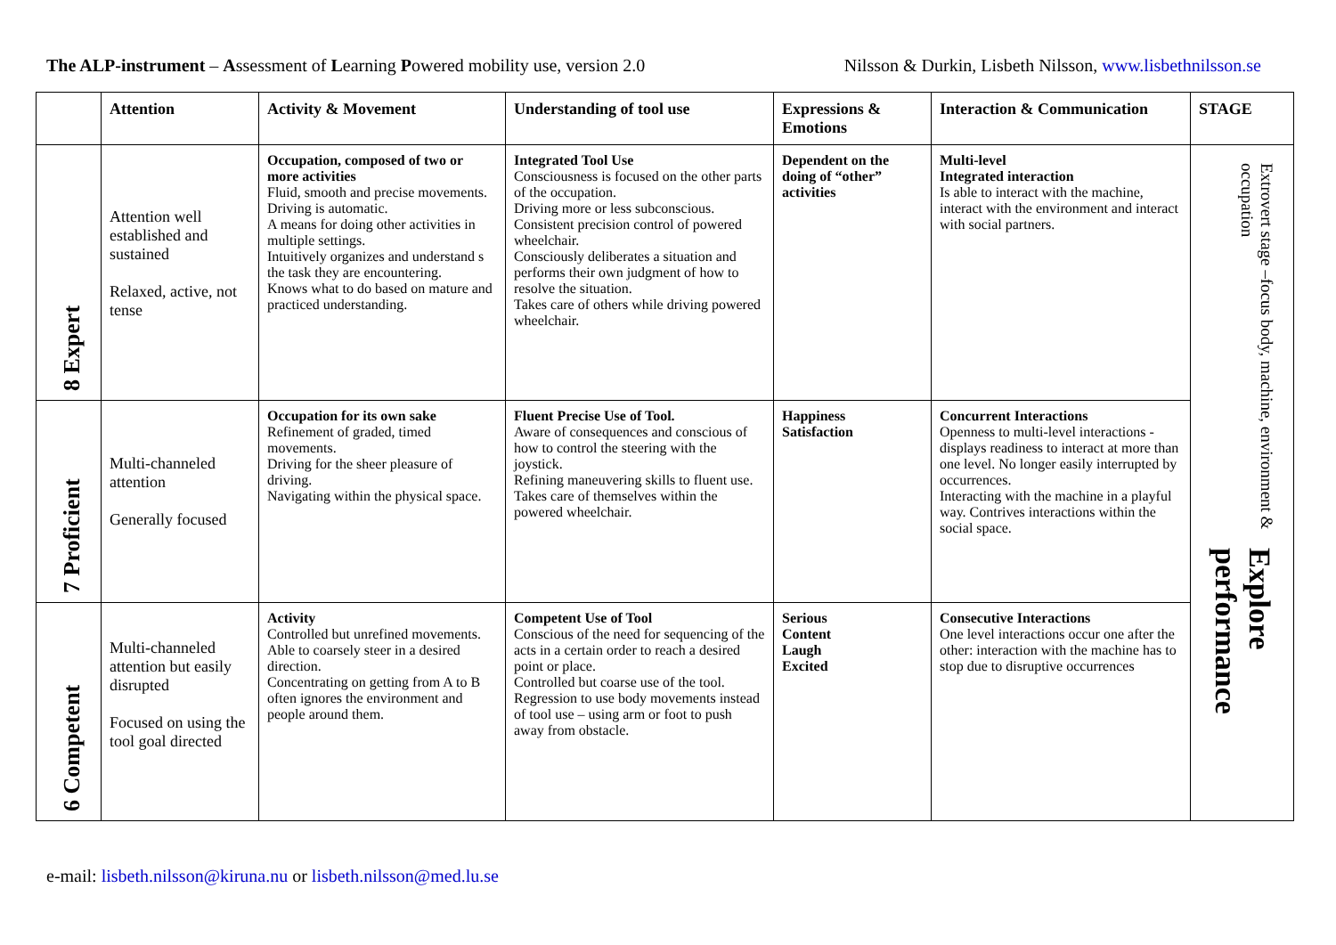The ALP-instrument – Assessment of Learning Powered mobility use, version 2.0
Nilsson & Durkin, Lisbeth Nilsson, www.lisbethnilsson.se
| | Attention | Activity & Movement | Understanding of tool use | Expressions & Emotions | Interaction & Communication | STAGE |
| --- | --- | --- | --- | --- | --- | --- |
| 8 Expert | Attention well established and sustained Relaxed, active, not tense | Occupation, composed of two or more activities Fluid, smooth and precise movements. Driving is automatic. A means for doing other activities in multiple settings. Intuitively organizes and understand s the task they are encountering. Knows what to do based on mature and practiced understanding. | Integrated Tool Use Consciousness is focused on the other parts of the occupation. Driving more or less subconscious. Consistent precision control of powered wheelchair. Consciously deliberates a situation and performs their own judgment of how to resolve the situation. Takes care of others while driving powered wheelchair. | Dependent on the doing of “other” activities | Multi-level Integrated interaction Is able to interact with the machine, interact with the environment and interact with social partners. | Extrovert stage –focus body, machine, environment & occupation Explore performance |
| 7 Proficient | Multi-channeled attention Generally focused | Occupation for its own sake Refinement of graded, timed movements. Driving for the sheer pleasure of driving. Navigating within the physical space. | Fluent Precise Use of Tool. Aware of consequences and conscious of how to control the steering with the joystick. Refining maneuvering skills to fluent use. Takes care of themselves within the powered wheelchair. | Happiness Satisfaction | Concurrent Interactions Openness to multi-level interactions - displays readiness to interact at more than one level. No longer easily interrupted by occurrences. Interacting with the machine in a playful way. Contrives interactions within the social space. | |
| 6 Competent | Multi-channeled attention but easily disrupted Focused on using the tool goal directed | Activity Controlled but unrefined movements. Able to coarsely steer in a desired direction. Concentrating on getting from A to B often ignores the environment and people around them. | Competent Use of Tool Conscious of the need for sequencing of the acts in a certain order to reach a desired point or place. Controlled but coarse use of the tool. Regression to use body movements instead of tool use – using arm or foot to push away from obstacle. | Serious Content Laugh Excited | Consecutive Interactions One level interactions occur one after the other: interaction with the machine has to stop due to disruptive occurrences | |
e-mail: lisbeth.nilsson@kiruna.nu or lisbeth.nilsson@med.lu.se